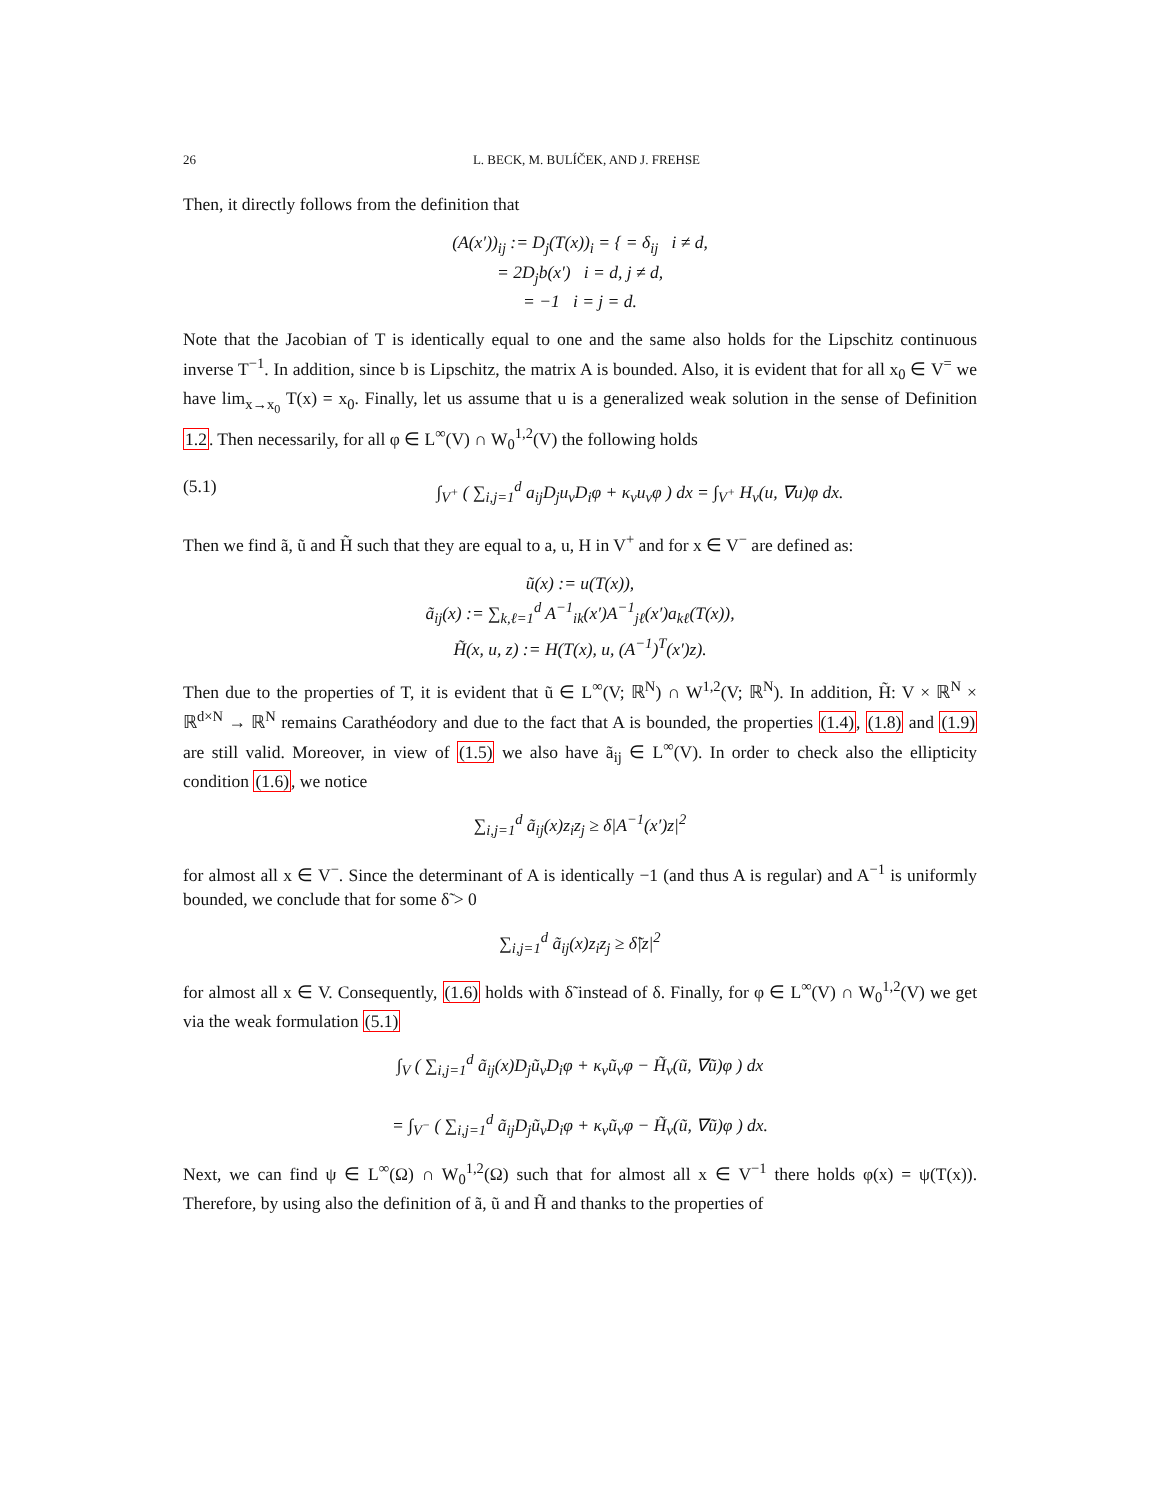26 L. BECK, M. BULÍČEK, AND J. FREHSE
Then, it directly follows from the definition that
(A(x′))<sub>ij</sub> := D<sub>j</sub>(T(x))<sub>i</sub> = { = δ<sub>ij</sub> i ≠ d,
= 2D<sub>j</sub>b(x′) i = d, j ≠ d,
= −1 i = j = d.
Note that the Jacobian of T is identically equal to one and the same also holds for the Lipschitz continuous inverse T<sup>−1</sup>. In addition, since b is Lipschitz, the matrix A is bounded. Also, it is evident that for all x<sub>0</sub> ∈ V<sup>=</sup> we have lim<sub>x→x<sub>0</sub></sub> T(x) = x<sub>0</sub>. Finally, let us assume that u is a generalized weak solution in the sense of Definition 1.2. Then necessarily, for all φ ∈ L<sup>∞</sup>(V) ∩ W<sub>0</sub><sup>1,2</sup>(V) the following holds
(5.1) ∫<sub>V<sup>+</sup></sub> ( ∑<sub>i,j=1</sub><sup>d</sup> a<sub>ij</sub>D<sub>j</sub>u<sub>ν</sub>D<sub>i</sub>φ + κ<sub>ν</sub>u<sub>ν</sub>φ ) dx = ∫<sub>V<sup>+</sup></sub> H<sub>ν</sub>(u, ∇u)φ dx.
Then we find ã, ũ and H̃ such that they are equal to a, u, H in V<sup>+</sup> and for x ∈ V<sup>−</sup> are defined as:
ũ(x) := u(T(x)),
ã<sub>ij</sub>(x) := ∑<sub>k,ℓ=1</sub><sup>d</sup> A<sup>−1</sup><sub>ik</sub>(x′)A<sup>−1</sup><sub>jℓ</sub>(x′)a<sub>kℓ</sub>(T(x)),
H̃(x, u, z) := H(T(x), u, (A<sup>−1</sup>)<sup>T</sup>(x′)z).
Then due to the properties of T, it is evident that ũ ∈ L<sup>∞</sup>(V; ℝ<sup>N</sup>) ∩ W<sup>1,2</sup>(V; ℝ<sup>N</sup>). In addition, H̃: V × ℝ<sup>N</sup> × ℝ<sup>d×N</sup> → ℝ<sup>N</sup> remains Carathéodory and due to the fact that A is bounded, the properties (1.4), (1.8) and (1.9) are still valid. Moreover, in view of (1.5) we also have ã<sub>ij</sub> ∈ L<sup>∞</sup>(V). In order to check also the ellipticity condition (1.6), we notice
∑<sub>i,j=1</sub><sup>d</sup> ã<sub>ij</sub>(x)z<sub>i</sub>z<sub>j</sub> ≥ δ|A<sup>−1</sup>(x′)z|<sup>2</sup>
for almost all x ∈ V<sup>−</sup>. Since the determinant of A is identically −1 (and thus A is regular) and A<sup>−1</sup> is uniformly bounded, we conclude that for some δ̃ > 0
∑<sub>i,j=1</sub><sup>d</sup> ã<sub>ij</sub>(x)z<sub>i</sub>z<sub>j</sub> ≥ δ̃|z|<sup>2</sup>
for almost all x ∈ V. Consequently, (1.6) holds with δ̃ instead of δ. Finally, for φ ∈ L<sup>∞</sup>(V) ∩ W<sub>0</sub><sup>1,2</sup>(V) we get via the weak formulation (5.1)
∫<sub>V</sub> ( ∑<sub>i,j=1</sub><sup>d</sup> ã<sub>ij</sub>(x)D<sub>j</sub>ũ<sub>ν</sub>D<sub>i</sub>φ + κ<sub>ν</sub>ũ<sub>ν</sub>φ − H̃<sub>ν</sub>(ũ, ∇ũ)φ ) dx
= ∫<sub>V<sup>−</sup></sub> ( ∑<sub>i,j=1</sub><sup>d</sup> ã<sub>ij</sub>D<sub>j</sub>ũ<sub>ν</sub>D<sub>i</sub>φ + κ<sub>ν</sub>ũ<sub>ν</sub>φ − H̃<sub>ν</sub>(ũ, ∇ũ)φ ) dx.
Next, we can find ψ ∈ L<sup>∞</sup>(Ω) ∩ W<sub>0</sub><sup>1,2</sup>(Ω) such that for almost all x ∈ V<sup>−1</sup> there holds φ(x) = ψ(T(x)). Therefore, by using also the definition of ã, ũ and H̃ and thanks to the properties of